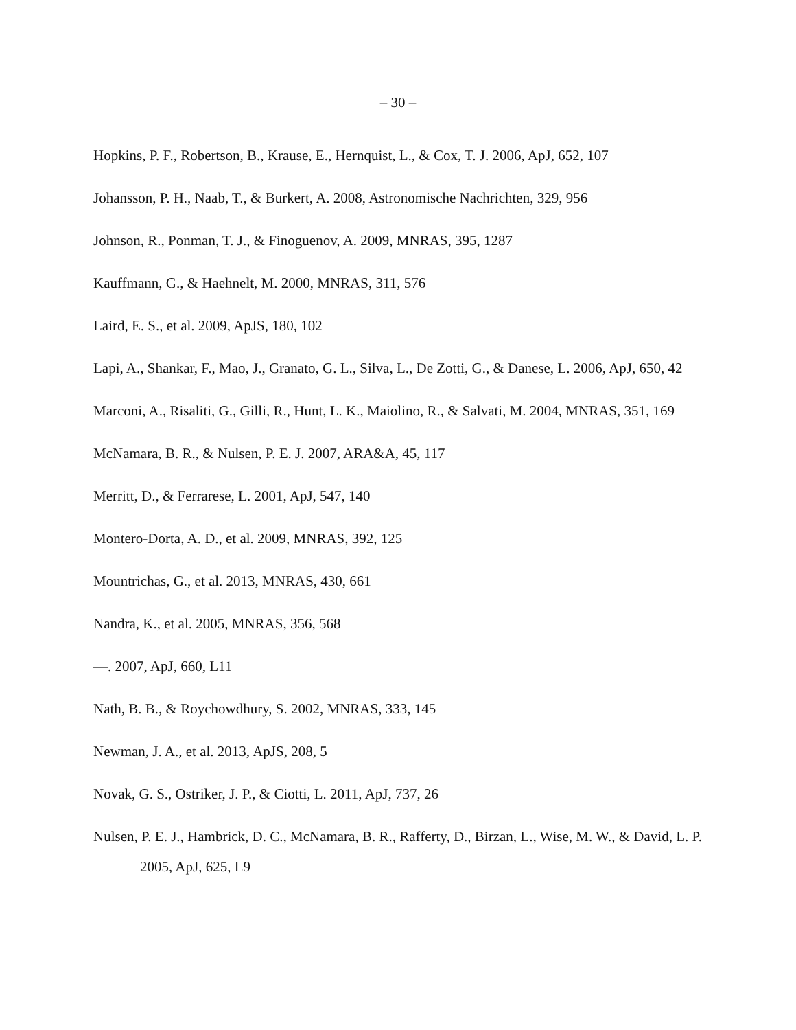– 30 –
Hopkins, P. F., Robertson, B., Krause, E., Hernquist, L., & Cox, T. J. 2006, ApJ, 652, 107
Johansson, P. H., Naab, T., & Burkert, A. 2008, Astronomische Nachrichten, 329, 956
Johnson, R., Ponman, T. J., & Finoguenov, A. 2009, MNRAS, 395, 1287
Kauffmann, G., & Haehnelt, M. 2000, MNRAS, 311, 576
Laird, E. S., et al. 2009, ApJS, 180, 102
Lapi, A., Shankar, F., Mao, J., Granato, G. L., Silva, L., De Zotti, G., & Danese, L. 2006, ApJ, 650, 42
Marconi, A., Risaliti, G., Gilli, R., Hunt, L. K., Maiolino, R., & Salvati, M. 2004, MNRAS, 351, 169
McNamara, B. R., & Nulsen, P. E. J. 2007, ARA&A, 45, 117
Merritt, D., & Ferrarese, L. 2001, ApJ, 547, 140
Montero-Dorta, A. D., et al. 2009, MNRAS, 392, 125
Mountrichas, G., et al. 2013, MNRAS, 430, 661
Nandra, K., et al. 2005, MNRAS, 356, 568
—. 2007, ApJ, 660, L11
Nath, B. B., & Roychowdhury, S. 2002, MNRAS, 333, 145
Newman, J. A., et al. 2013, ApJS, 208, 5
Novak, G. S., Ostriker, J. P., & Ciotti, L. 2011, ApJ, 737, 26
Nulsen, P. E. J., Hambrick, D. C., McNamara, B. R., Rafferty, D., Birzan, L., Wise, M. W., & David, L. P. 2005, ApJ, 625, L9